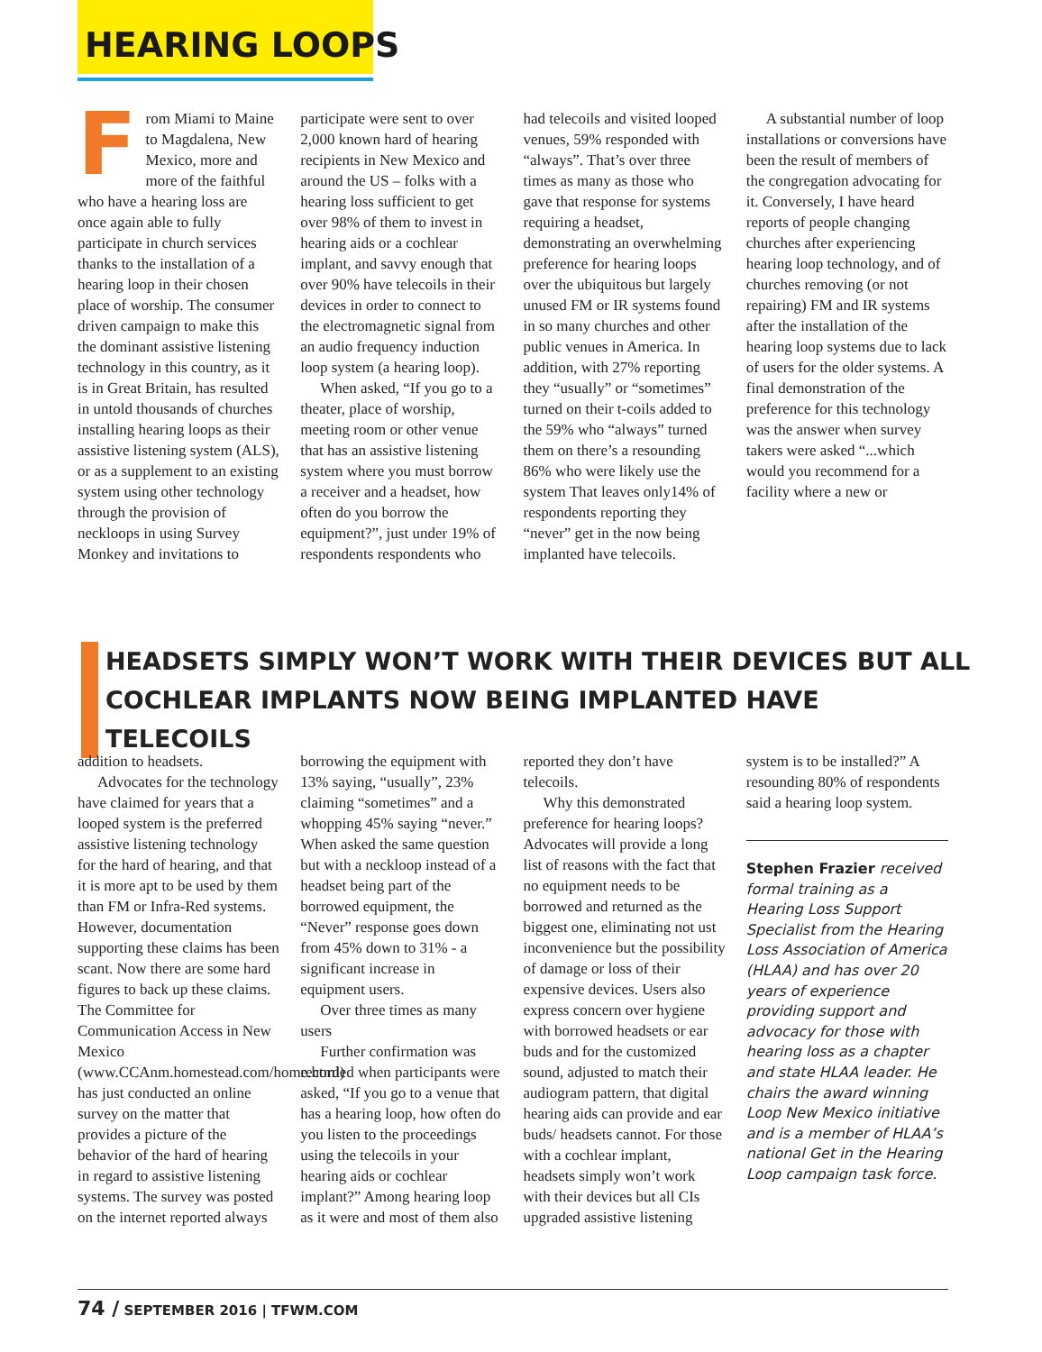HEARING LOOPS
From Miami to Maine to Magdalena, New Mexico, more and more of the faithful who have a hearing loss are once again able to fully participate in church services thanks to the installation of a hearing loop in their chosen place of worship. The consumer driven campaign to make this the dominant assistive listening technology in this country, as it is in Great Britain, has resulted in untold thousands of churches installing hearing loops as their assistive listening system (ALS), or as a supplement to an existing system using other technology through the provision of neckloops in using Survey Monkey and invitations to participate were sent to over 2,000 known hard of hearing recipients in New Mexico and around the US – folks with a hearing loss sufficient to get over 98% of them to invest in hearing aids or a cochlear implant, and savvy enough that over 90% have telecoils in their devices in order to connect to the electromagnetic signal from an audio frequency induction loop system (a hearing loop).
When asked, “If you go to a theater, place of worship, meeting room or other venue that has an assistive listening system where you must borrow a receiver and a headset, how often do you borrow the equipment?”, just under 19% of respondents respondents who had telecoils and visited looped venues, 59% responded with “always”. That’s over three times as many as those who gave that response for systems requiring a headset, demonstrating an overwhelming preference for hearing loops over the ubiquitous but largely unused FM or IR systems found in so many churches and other public venues in America. In addition, with 27% reporting they “usually” or “sometimes” turned on their t-coils added to the 59% who “always” turned them on there’s a resounding 86% who were likely use the system That leaves only14% of respondents reporting they “never” get in the now being implanted have telecoils.
A substantial number of loop installations or conversions have been the result of members of the congregation advocating for it. Conversely, I have heard reports of people changing churches after experiencing hearing loop technology, and of churches removing (or not repairing) FM and IR systems after the installation of the hearing loop systems due to lack of users for the older systems. A final demonstration of the preference for this technology was the answer when survey takers were asked “...which would you recommend for a facility where a new or
HEADSETS SIMPLY WON’T WORK WITH THEIR DEVICES BUT ALL COCHLEAR IMPLANTS NOW BEING IMPLANTED HAVE TELECOILS
addition to headsets.
Advocates for the technology have claimed for years that a looped system is the preferred assistive listening technology for the hard of hearing, and that it is more apt to be used by them than FM or Infra-Red systems. However, documentation supporting these claims has been scant. Now there are some hard figures to back up these claims. The Committee for Communication Access in New Mexico (www.CCAnm.homestead.com/home.html) has just conducted an online survey on the matter that provides a picture of the behavior of the hard of hearing in regard to assistive listening systems. The survey was posted on the internet reported always borrowing the equipment with 13% saying, “usually”, 23% claiming “sometimes” and a whopping 45% saying “never.” When asked the same question but with a neckloop instead of a headset being part of the borrowed equipment, the “Never” response goes down from 45% down to 31% - a significant increase in equipment users.
Over three times as many users
Further confirmation was recorded when participants were asked, “If you go to a venue that has a hearing loop, how often do you listen to the proceedings using the telecoils in your hearing aids or cochlear implant?” Among hearing loop as it were and most of them also reported they don’t have telecoils.
Why this demonstrated preference for hearing loops? Advocates will provide a long list of reasons with the fact that no equipment needs to be borrowed and returned as the biggest one, eliminating not ust inconvenience but the possibility of damage or loss of their expensive devices. Users also express concern over hygiene with borrowed headsets or ear buds and for the customized sound, adjusted to match their audiogram pattern, that digital hearing aids can provide and ear buds/ headsets cannot. For those with a cochlear implant, headsets simply won’t work with their devices but all CIs upgraded assistive listening system is to be installed?” A resounding 80% of respondents said a hearing loop system.
Stephen Frazier received formal training as a Hearing Loss Support Specialist from the Hearing Loss Association of America (HLAA) and has over 20 years of experience providing support and advocacy for those with hearing loss as a chapter and state HLAA leader. He chairs the award winning Loop New Mexico initiative and is a member of HLAA’s national Get in the Hearing Loop campaign task force.
74 / SEPTEMBER 2016 | TFWM.COM